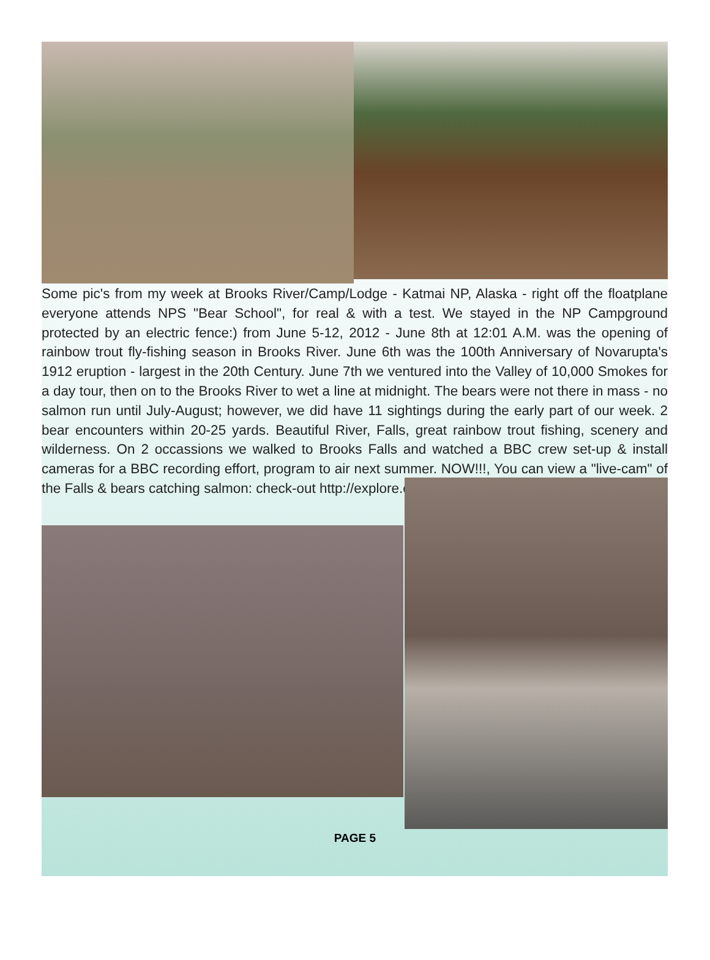Some pic's from my week at Brooks River/Camp/Lodge - Katmai NP, Alaska - right off the floatplane everyone attends NPS "Bear School", for real & with a test. We stayed in the NP Campground protected by an electric fence:) from June 5-12, 2012 - June 8th at 12:01 A.M. was the opening of rainbow trout fly-fishing season in Brooks River. June 6th was the 100th Anniversary of Novarupta's 1912 eruption - largest in the 20th Century. June 7th we ventured into the Valley of 10,000 Smokes for a day tour, then on to the Brooks River to wet a line at midnight. The bears were not there in mass - no salmon run until July-August; however, we did have 11 sightings during the early part of our week. 2 bear encounters within 20-25 yards. Beautiful River, Falls, great rainbow trout fishing, scenery and wilderness. On 2 occassions we walked to Brooks Falls and watched a BBC crew set-up & install cameras for a BBC recording effort, program to air next summer. NOW!!!, You can view a "live-cam" of the Falls & bears catching salmon: check-out http://explore.org/
PAGE 5